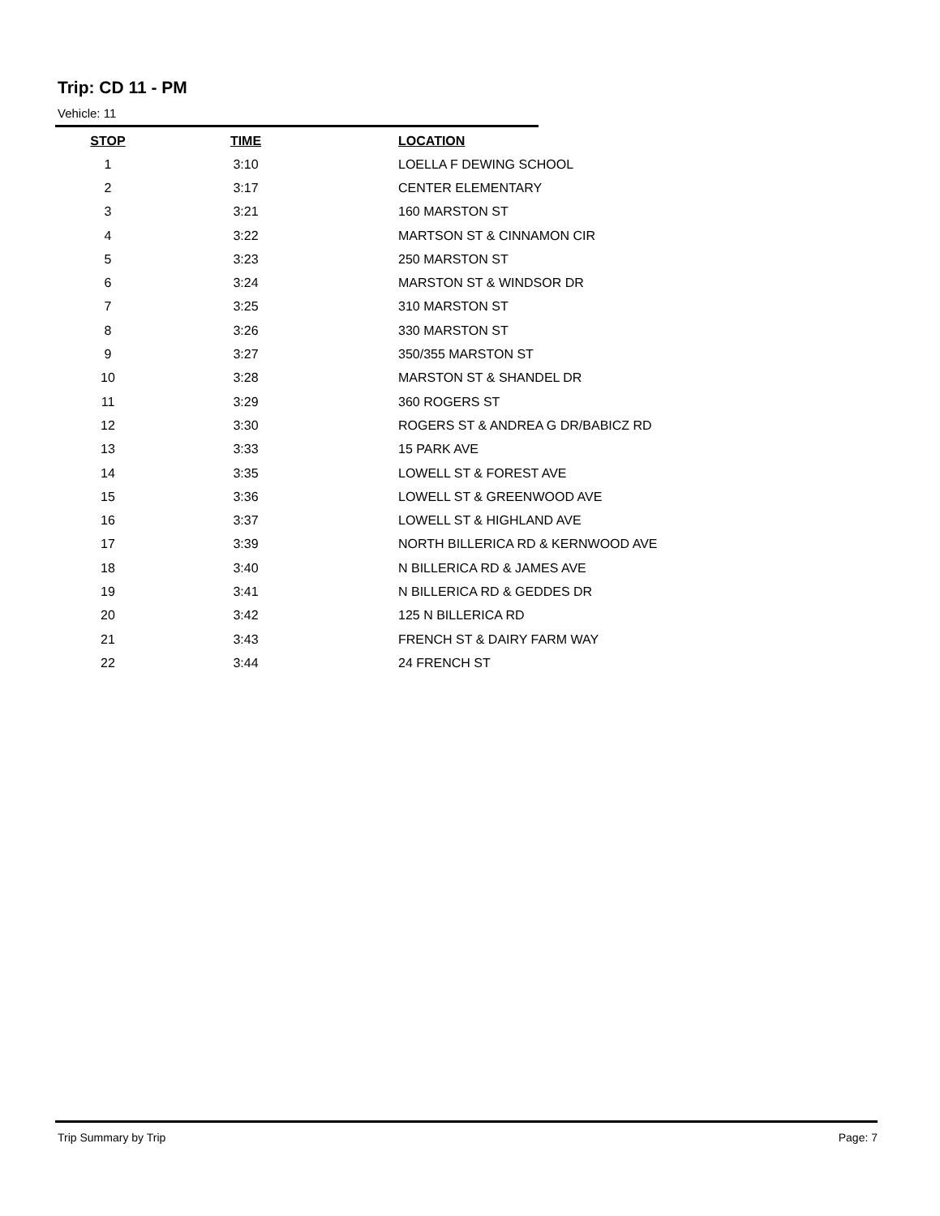Trip: CD 11 - PM
Vehicle: 11
| STOP | TIME | LOCATION |
| --- | --- | --- |
| 1 | 3:10 | LOELLA F DEWING SCHOOL |
| 2 | 3:17 | CENTER ELEMENTARY |
| 3 | 3:21 | 160 MARSTON ST |
| 4 | 3:22 | MARTSON ST & CINNAMON CIR |
| 5 | 3:23 | 250 MARSTON ST |
| 6 | 3:24 | MARSTON ST & WINDSOR DR |
| 7 | 3:25 | 310 MARSTON ST |
| 8 | 3:26 | 330 MARSTON ST |
| 9 | 3:27 | 350/355 MARSTON ST |
| 10 | 3:28 | MARSTON ST & SHANDEL DR |
| 11 | 3:29 | 360 ROGERS ST |
| 12 | 3:30 | ROGERS ST & ANDREA G DR/BABICZ RD |
| 13 | 3:33 | 15 PARK AVE |
| 14 | 3:35 | LOWELL ST & FOREST AVE |
| 15 | 3:36 | LOWELL ST & GREENWOOD AVE |
| 16 | 3:37 | LOWELL ST & HIGHLAND AVE |
| 17 | 3:39 | NORTH BILLERICA RD & KERNWOOD AVE |
| 18 | 3:40 | N BILLERICA RD & JAMES AVE |
| 19 | 3:41 | N BILLERICA RD & GEDDES DR |
| 20 | 3:42 | 125 N BILLERICA RD |
| 21 | 3:43 | FRENCH ST & DAIRY FARM WAY |
| 22 | 3:44 | 24 FRENCH ST |
Trip Summary by Trip Page: 7